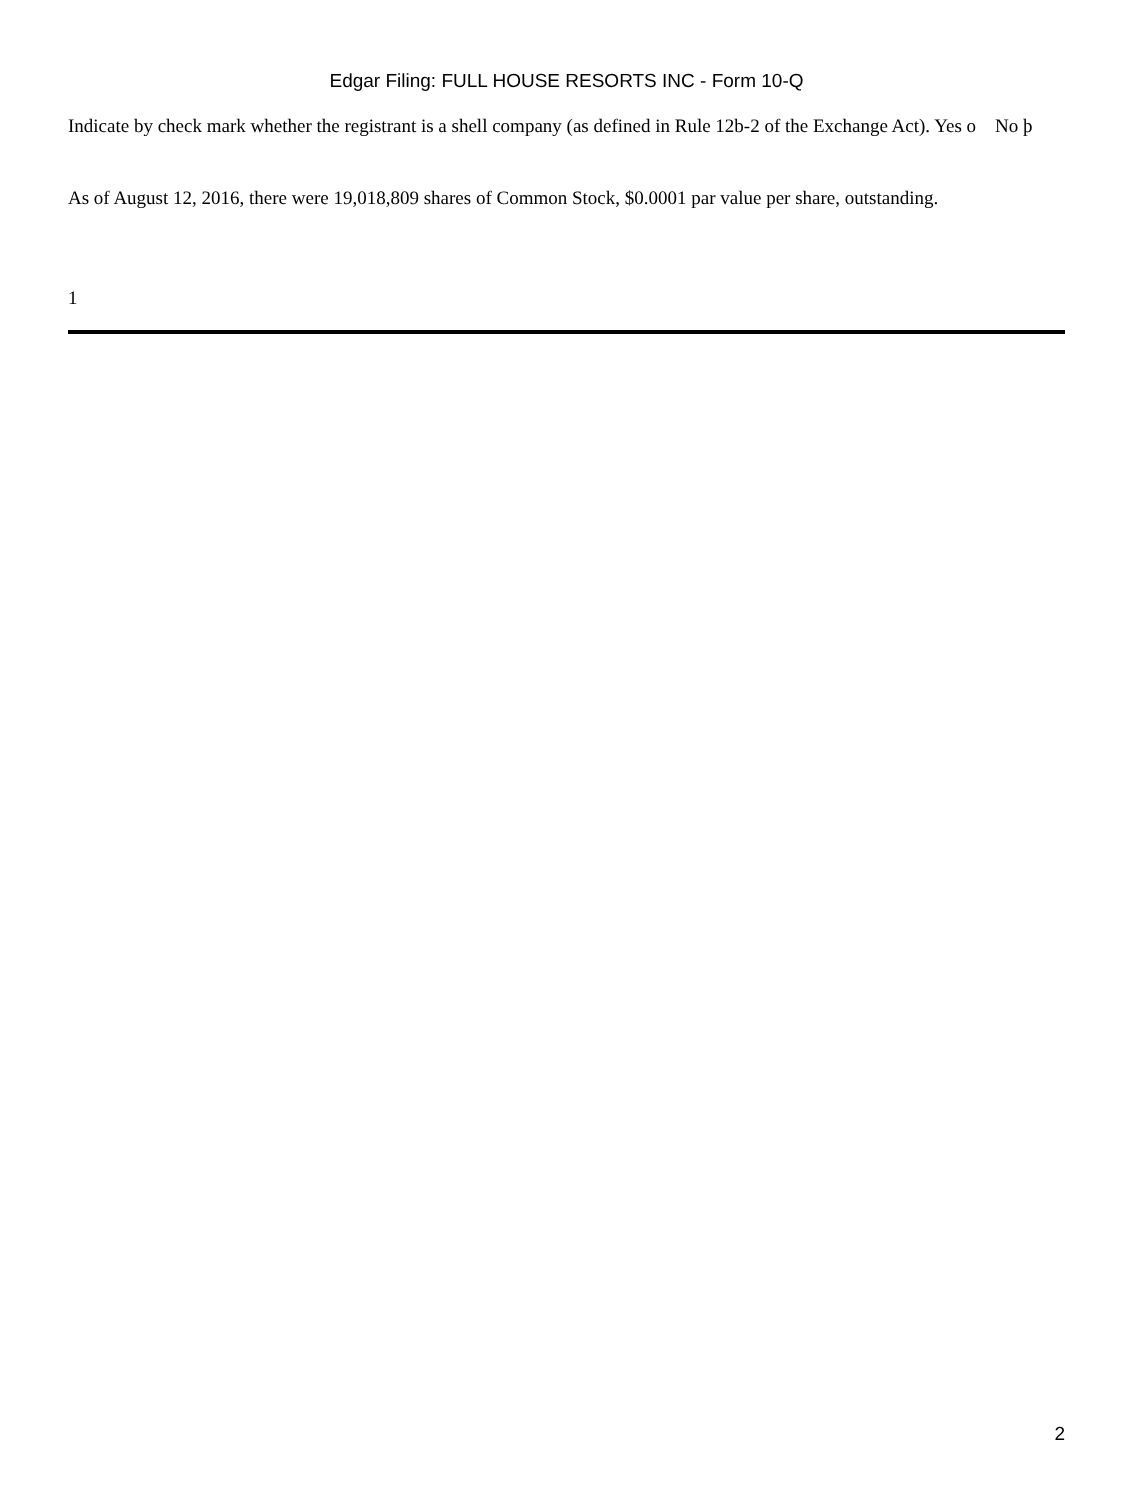Edgar Filing: FULL HOUSE RESORTS INC - Form 10-Q
Indicate by check mark whether the registrant is a shell company (as defined in Rule 12b-2 of the Exchange Act). Yes o No þ
As of August 12, 2016, there were 19,018,809 shares of Common Stock, $0.0001 par value per share, outstanding.
1
2